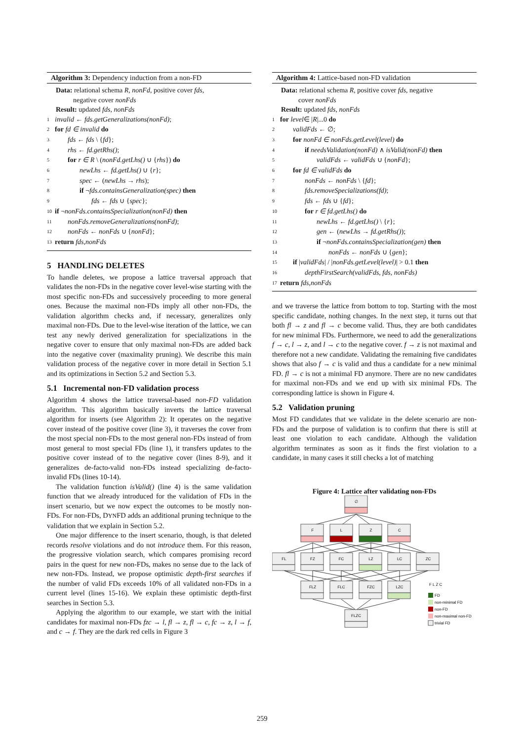Algorithm 3: Dependency induction from a non-FD
Data: relational schema R, nonFd, positive cover fds,
negative cover nonFds
Result: updated fds, nonFds
1 invalid ← fds.getGeneralizations(nonFd);
2 for fd ∈ invalid do
3 fds ← fds \ {fd};
4 rhs ← fd.getRhs();
5 for r ∈ R \ (nonFd.getLhs() ∪ {rhs}) do
6 newLhs ← fd.getLhs() ∪ {r};
7 spec ← (newLhs → rhs);
8 if ¬fds.containsGeneralization(spec) then
9 fds ← fds ∪ {spec};
10 if ¬ nonFds.containsSpecialization(nonFd) then
11 nonFds.removeGeneralizations(nonFd);
12 nonFds ← nonFds ∪ {nonFd};
13 return fds, nonFds
5 HANDLING DELETES
To handle deletes, we propose a lattice traversal approach that validates the non-FDs in the negative cover level-wise starting with the most specific non-FDs and successively proceeding to more general ones. Because the maximal non-FDs imply all other non-FDs, the validation algorithm checks and, if necessary, generalizes only maximal non-FDs. Due to the level-wise iteration of the lattice, we can test any newly derived generalization for specializations in the negative cover to ensure that only maximal non-FDs are added back into the negative cover (maximality pruning). We describe this main validation process of the negative cover in more detail in Section 5.1 and its optimizations in Section 5.2 and Section 5.3.
5.1 Incremental non-FD validation process
Algorithm 4 shows the lattice traversal-based non-FD validation algorithm. This algorithm basically inverts the lattice traversal algorithm for inserts (see Algorithm 2): It operates on the negative cover instead of the positive cover (line 3), it traverses the cover from the most special non-FDs to the most general non-FDs instead of from most general to most special FDs (line 1), it transfers updates to the positive cover instead of to the negative cover (lines 8-9), and it generalizes de-facto-valid non-FDs instead specializing de-facto-invalid FDs (lines 10-14).
The validation function isValid() (line 4) is the same validation function that we already introduced for the validation of FDs in the insert scenario, but we now expect the outcomes to be mostly non-FDs. For non-FDs, DYNFD adds an additional pruning technique to the validation that we explain in Section 5.2.
One major difference to the insert scenario, though, is that deleted records resolve violations and do not introduce them. For this reason, the progressive violation search, which compares promising record pairs in the quest for new non-FDs, makes no sense due to the lack of new non-FDs. Instead, we propose optimistic depth-first searches if the number of valid FDs exceeds 10% of all validated non-FDs in a current level (lines 15-16). We explain these optimistic depth-first searches in Section 5.3.
Applying the algorithm to our example, we start with the initial candidates for maximal non-FDs fzc → l, fl → z, fl → c, fc → z, l → f, and c → f. They are the dark red cells in Figure 3
Algorithm 4: Lattice-based non-FD validation
Data: relational schema R, positive cover fds, negative
cover nonFds
Result: updated fds, nonFds
1 for level ∈ | R |...0 do
2 validFds ← ∅;
3 for nonFd ∈ nonFds.getLevel(level) do
4 if needsValidation(nonFd) ∧ isValid(nonFd) then
5 validFds ← validFds ∪ {nonFd};
6 for fd ∈ validFds do
7 nonFds ← nonFds \ {fd};
8 fds.removeSpecializations(fd);
9 fds ← fds ∪ {fd};
10 for r ∈ fd.getLhs() do
11 newLhs ← fd.getLhs() \ {r};
12 gen ← (newLhs → fd.getRhs());
13 if ¬nonFds.containsSpecialization(gen) then
14 nonFds ← nonFds ∪ {gen};
15 if |validFds| / |nonFds.getLevel(level)| > 0.1 then
16 depthFirstSearch(validFds, fds, nonFds)
17 return fds, nonFds
and we traverse the lattice from bottom to top. Starting with the most specific candidate, nothing changes. In the next step, it turns out that both fl → z and fl → c become valid. Thus, they are both candidates for new minimal FDs. Furthermore, we need to add the generalizations f → c, l → z, and l → c to the negative cover. f → z is not maximal and therefore not a new candidate. Validating the remaining five candidates shows that also f → c is valid and thus a candidate for a new minimal FD. fl → c is not a minimal FD anymore. There are no new candidates for maximal non-FDs and we end up with six minimal FDs. The corresponding lattice is shown in Figure 4.
5.2 Validation pruning
Most FD candidates that we validate in the delete scenario are non-FDs and the purpose of validation is to confirm that there is still at least one violation to each candidate. Although the validation algorithm terminates as soon as it finds the first violation to a candidate, in many cases it still checks a lot of matching
Figure 4: Lattice after validating non-FDs
∅
F
L
Z
C
FL
FZ
FC
LZ
LC
ZC
FLZ
FLC
FZC
LZC
FLZC
F L Z C
FD
non-minimal FD
non-FD
non-maximal non-FD
trivial FD
259